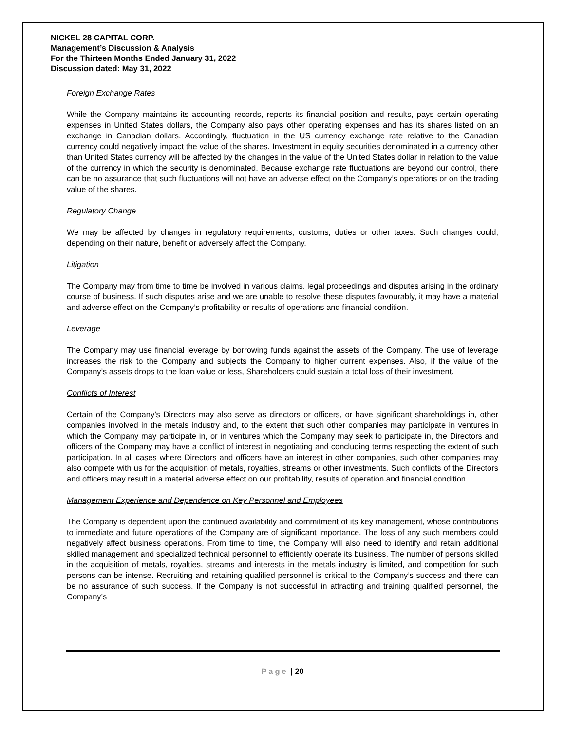NICKEL 28 CAPITAL CORP.
Management’s Discussion & Analysis
For the Thirteen Months Ended January 31, 2022
Discussion dated: May 31, 2022
Foreign Exchange Rates
While the Company maintains its accounting records, reports its financial position and results, pays certain operating expenses in United States dollars, the Company also pays other operating expenses and has its shares listed on an exchange in Canadian dollars. Accordingly, fluctuation in the US currency exchange rate relative to the Canadian currency could negatively impact the value of the shares. Investment in equity securities denominated in a currency other than United States currency will be affected by the changes in the value of the United States dollar in relation to the value of the currency in which the security is denominated. Because exchange rate fluctuations are beyond our control, there can be no assurance that such fluctuations will not have an adverse effect on the Company’s operations or on the trading value of the shares.
Regulatory Change
We may be affected by changes in regulatory requirements, customs, duties or other taxes. Such changes could, depending on their nature, benefit or adversely affect the Company.
Litigation
The Company may from time to time be involved in various claims, legal proceedings and disputes arising in the ordinary course of business. If such disputes arise and we are unable to resolve these disputes favourably, it may have a material and adverse effect on the Company’s profitability or results of operations and financial condition.
Leverage
The Company may use financial leverage by borrowing funds against the assets of the Company. The use of leverage increases the risk to the Company and subjects the Company to higher current expenses. Also, if the value of the Company’s assets drops to the loan value or less, Shareholders could sustain a total loss of their investment.
Conflicts of Interest
Certain of the Company’s Directors may also serve as directors or officers, or have significant shareholdings in, other companies involved in the metals industry and, to the extent that such other companies may participate in ventures in which the Company may participate in, or in ventures which the Company may seek to participate in, the Directors and officers of the Company may have a conflict of interest in negotiating and concluding terms respecting the extent of such participation. In all cases where Directors and officers have an interest in other companies, such other companies may also compete with us for the acquisition of metals, royalties, streams or other investments. Such conflicts of the Directors and officers may result in a material adverse effect on our profitability, results of operation and financial condition.
Management Experience and Dependence on Key Personnel and Employees
The Company is dependent upon the continued availability and commitment of its key management, whose contributions to immediate and future operations of the Company are of significant importance. The loss of any such members could negatively affect business operations. From time to time, the Company will also need to identify and retain additional skilled management and specialized technical personnel to efficiently operate its business. The number of persons skilled in the acquisition of metals, royalties, streams and interests in the metals industry is limited, and competition for such persons can be intense. Recruiting and retaining qualified personnel is critical to the Company’s success and there can be no assurance of such success. If the Company is not successful in attracting and training qualified personnel, the Company’s
Page | 20